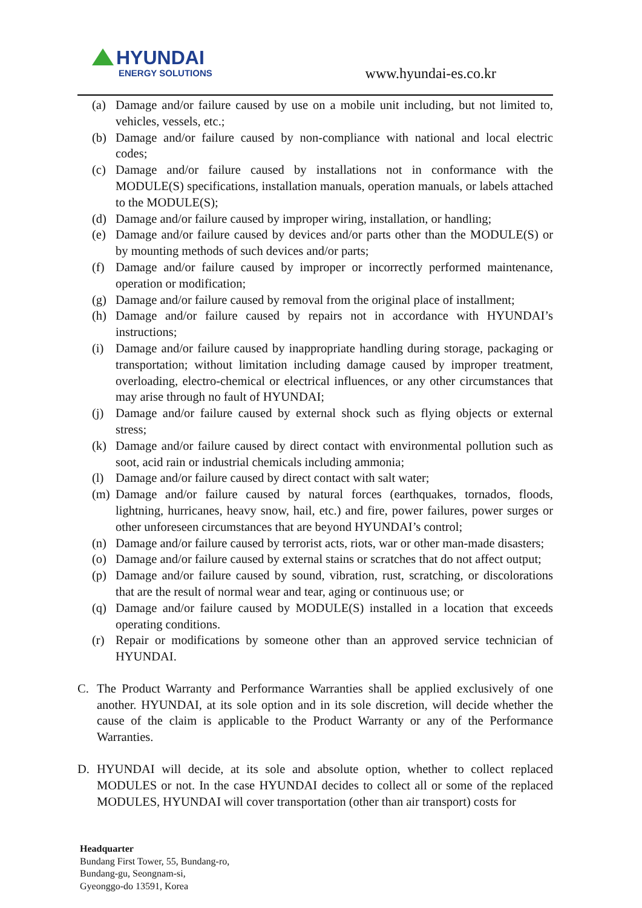HYUNDAI
ENERGY SOLUTIONS
www.hyundai-es.co.kr
(a) Damage and/or failure caused by use on a mobile unit including, but not limited to, vehicles, vessels, etc.;
(b) Damage and/or failure caused by non-compliance with national and local electric codes;
(c) Damage and/or failure caused by installations not in conformance with the MODULE(S) specifications, installation manuals, operation manuals, or labels attached to the MODULE(S);
(d) Damage and/or failure caused by improper wiring, installation, or handling;
(e) Damage and/or failure caused by devices and/or parts other than the MODULE(S) or by mounting methods of such devices and/or parts;
(f) Damage and/or failure caused by improper or incorrectly performed maintenance, operation or modification;
(g) Damage and/or failure caused by removal from the original place of installment;
(h) Damage and/or failure caused by repairs not in accordance with HYUNDAI’s instructions;
(i) Damage and/or failure caused by inappropriate handling during storage, packaging or transportation; without limitation including damage caused by improper treatment, overloading, electro-chemical or electrical influences, or any other circumstances that may arise through no fault of HYUNDAI;
(j) Damage and/or failure caused by external shock such as flying objects or external stress;
(k) Damage and/or failure caused by direct contact with environmental pollution such as soot, acid rain or industrial chemicals including ammonia;
(l) Damage and/or failure caused by direct contact with salt water;
(m) Damage and/or failure caused by natural forces (earthquakes, tornados, floods, lightning, hurricanes, heavy snow, hail, etc.) and fire, power failures, power surges or other unforeseen circumstances that are beyond HYUNDAI’s control;
(n) Damage and/or failure caused by terrorist acts, riots, war or other man-made disasters;
(o) Damage and/or failure caused by external stains or scratches that do not affect output;
(p) Damage and/or failure caused by sound, vibration, rust, scratching, or discolorations that are the result of normal wear and tear, aging or continuous use; or
(q) Damage and/or failure caused by MODULE(S) installed in a location that exceeds operating conditions.
(r) Repair or modifications by someone other than an approved service technician of HYUNDAI.
C. The Product Warranty and Performance Warranties shall be applied exclusively of one another. HYUNDAI, at its sole option and in its sole discretion, will decide whether the cause of the claim is applicable to the Product Warranty or any of the Performance Warranties.
D. HYUNDAI will decide, at its sole and absolute option, whether to collect replaced MODULES or not. In the case HYUNDAI decides to collect all or some of the replaced MODULES, HYUNDAI will cover transportation (other than air transport) costs for
Headquarter
Bundang First Tower, 55, Bundang-ro,
Bundang-gu, Seongnam-si,
Gyeonggo-do 13591, Korea